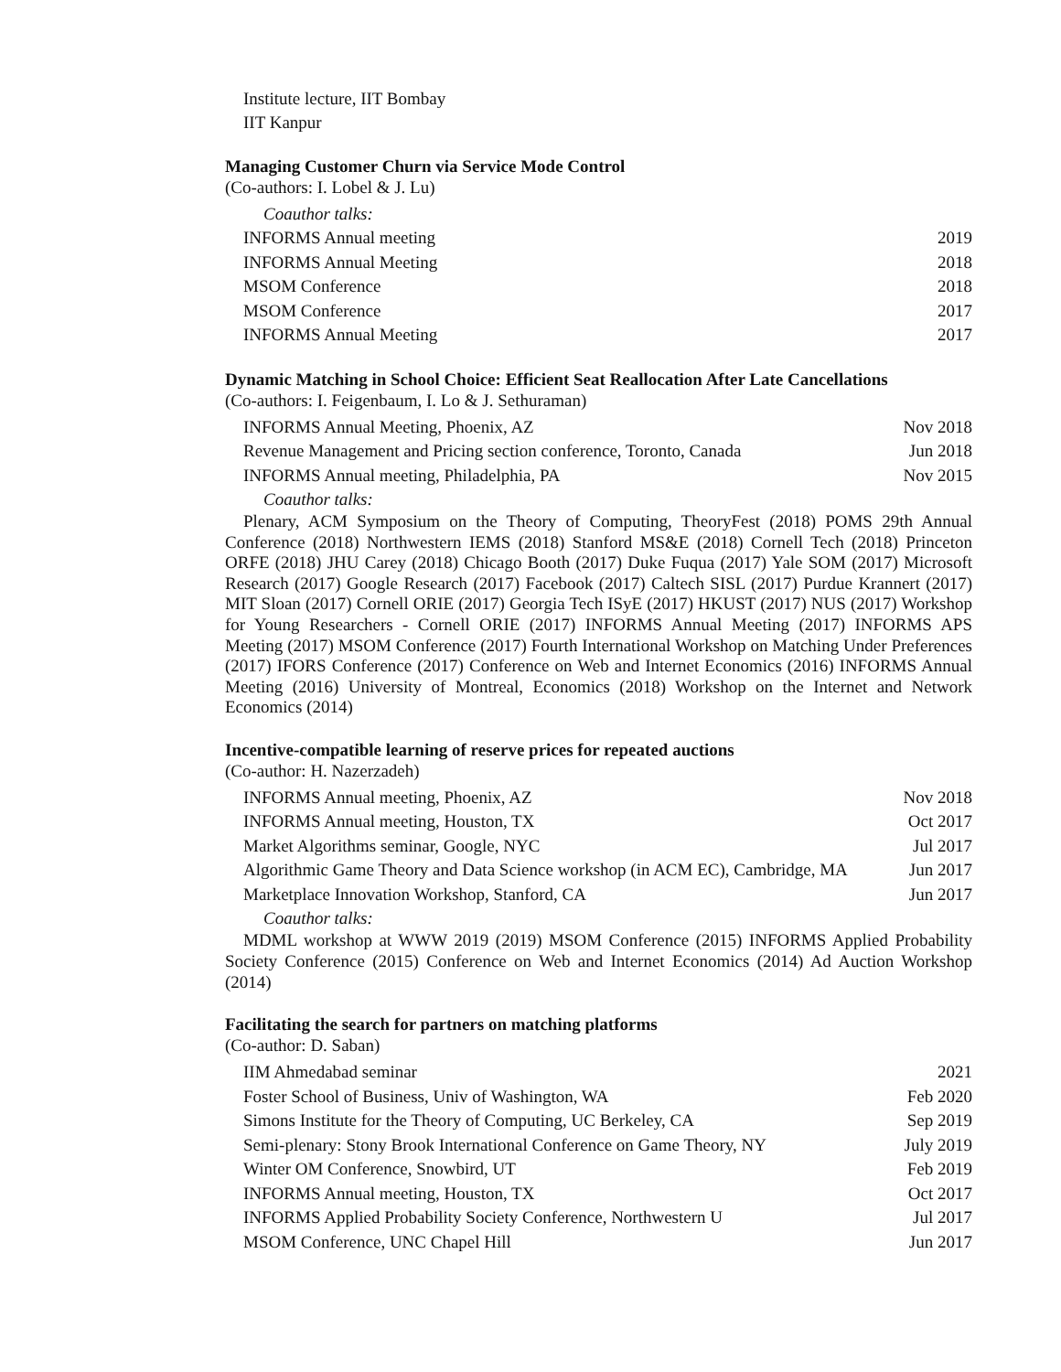Institute lecture, IIT Bombay
IIT Kanpur
Managing Customer Churn via Service Mode Control
(Co-authors: I. Lobel & J. Lu)
Coauthor talks:
| INFORMS Annual meeting | 2019 |
| INFORMS Annual Meeting | 2018 |
| MSOM Conference | 2018 |
| MSOM Conference | 2017 |
| INFORMS Annual Meeting | 2017 |
Dynamic Matching in School Choice: Efficient Seat Reallocation After Late Cancellations
(Co-authors: I. Feigenbaum, I. Lo & J. Sethuraman)
| INFORMS Annual Meeting, Phoenix, AZ | Nov 2018 |
| Revenue Management and Pricing section conference, Toronto, Canada | Jun 2018 |
| INFORMS Annual meeting, Philadelphia, PA | Nov 2015 |
Coauthor talks:
Plenary, ACM Symposium on the Theory of Computing, TheoryFest (2018) POMS 29th Annual Conference (2018) Northwestern IEMS (2018) Stanford MS&E (2018) Cornell Tech (2018) Princeton ORFE (2018) JHU Carey (2018) Chicago Booth (2017) Duke Fuqua (2017) Yale SOM (2017) Microsoft Research (2017) Google Research (2017) Facebook (2017) Caltech SISL (2017) Purdue Krannert (2017) MIT Sloan (2017) Cornell ORIE (2017) Georgia Tech ISyE (2017) HKUST (2017) NUS (2017) Workshop for Young Researchers - Cornell ORIE (2017) INFORMS Annual Meeting (2017) INFORMS APS Meeting (2017) MSOM Conference (2017) Fourth International Workshop on Matching Under Preferences (2017) IFORS Conference (2017) Conference on Web and Internet Economics (2016) INFORMS Annual Meeting (2016) University of Montreal, Economics (2018) Workshop on the Internet and Network Economics (2014)
Incentive-compatible learning of reserve prices for repeated auctions
(Co-author: H. Nazerzadeh)
| INFORMS Annual meeting, Phoenix, AZ | Nov 2018 |
| INFORMS Annual meeting, Houston, TX | Oct 2017 |
| Market Algorithms seminar, Google, NYC | Jul 2017 |
| Algorithmic Game Theory and Data Science workshop (in ACM EC), Cambridge, MA | Jun 2017 |
| Marketplace Innovation Workshop, Stanford, CA | Jun 2017 |
Coauthor talks:
MDML workshop at WWW 2019 (2019) MSOM Conference (2015) INFORMS Applied Probability Society Conference (2015) Conference on Web and Internet Economics (2014) Ad Auction Workshop (2014)
Facilitating the search for partners on matching platforms
(Co-author: D. Saban)
| IIM Ahmedabad seminar | 2021 |
| Foster School of Business, Univ of Washington, WA | Feb 2020 |
| Simons Institute for the Theory of Computing, UC Berkeley, CA | Sep 2019 |
| Semi-plenary: Stony Brook International Conference on Game Theory, NY | July 2019 |
| Winter OM Conference, Snowbird, UT | Feb 2019 |
| INFORMS Annual meeting, Houston, TX | Oct 2017 |
| INFORMS Applied Probability Society Conference, Northwestern U | Jul 2017 |
| MSOM Conference, UNC Chapel Hill | Jun 2017 |